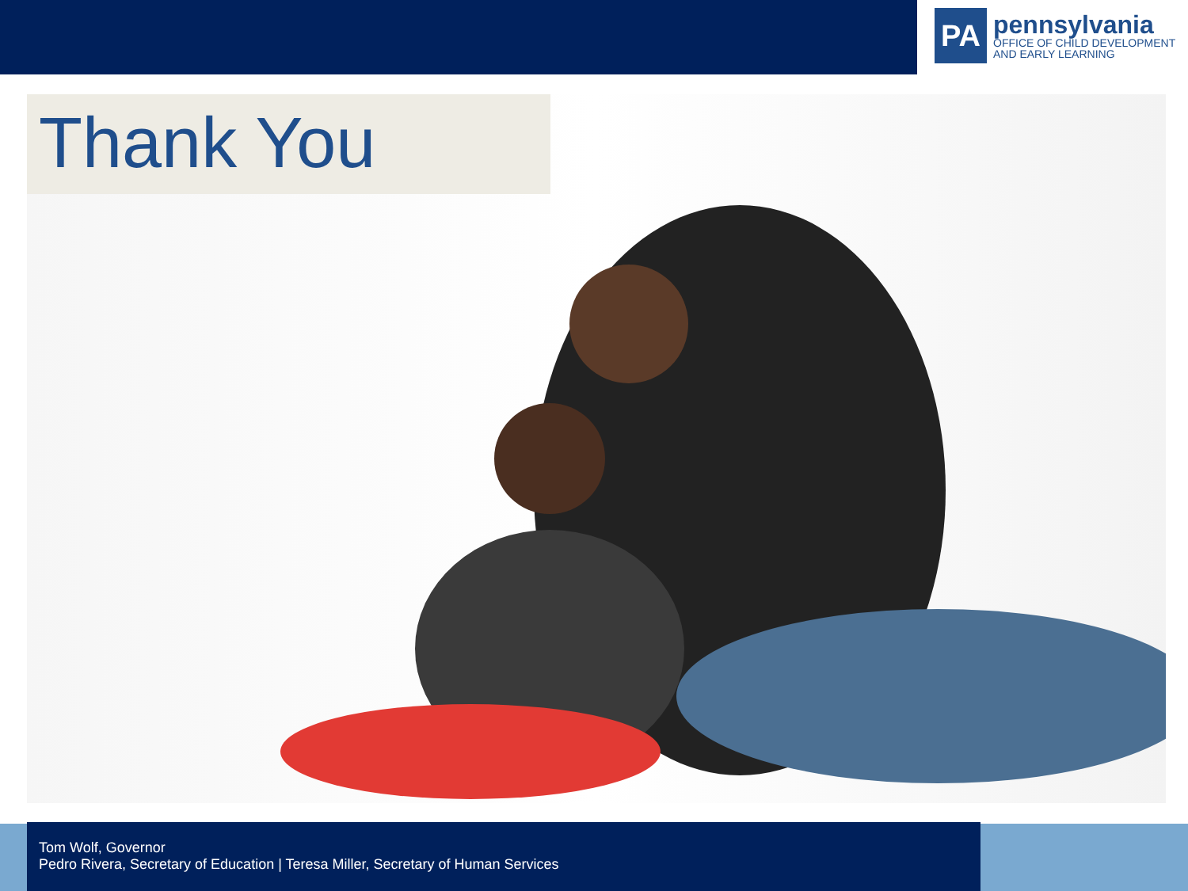PA
pennsylvania
OFFICE OF CHILD DEVELOPMENT
AND EARLY LEARNING
Thank You
Tom Wolf, Governor
Pedro Rivera, Secretary of Education | Teresa Miller, Secretary of Human Services